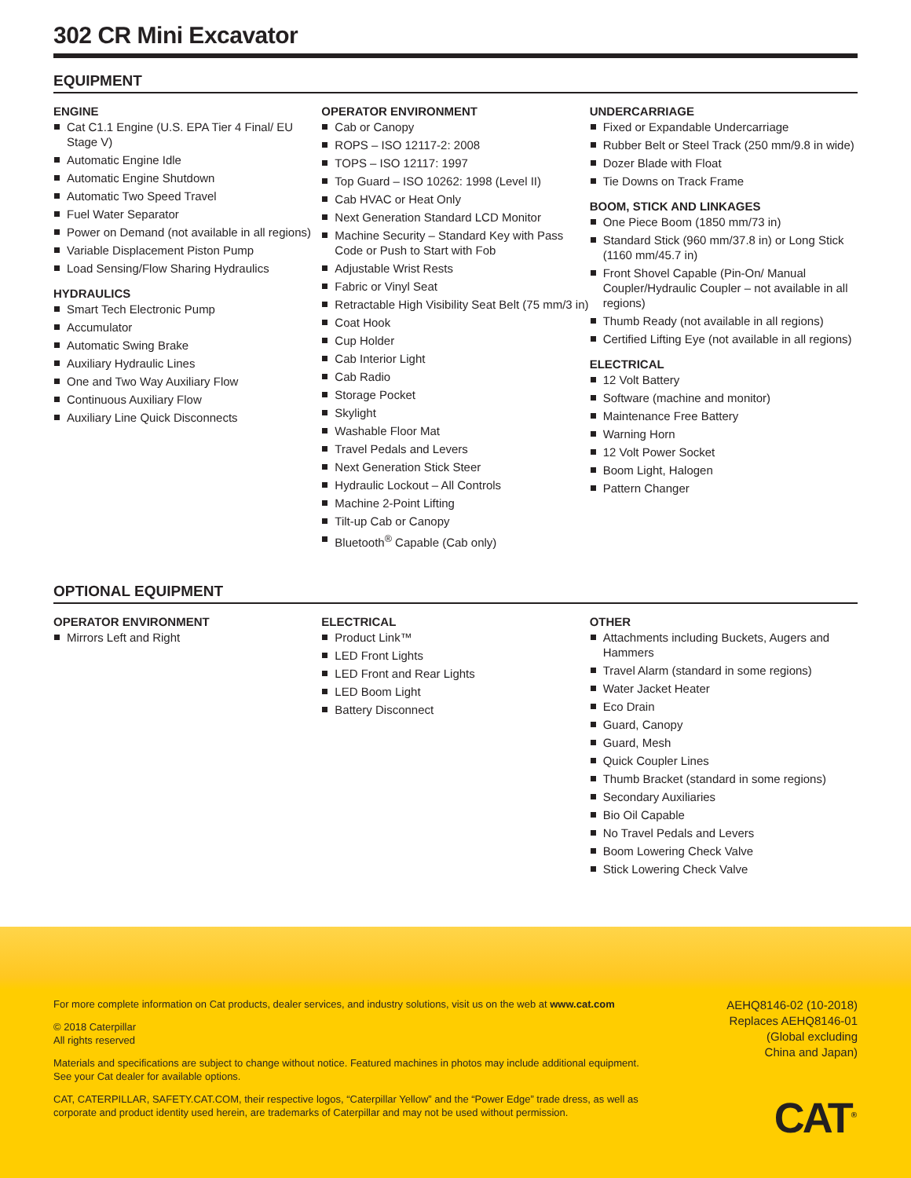302 CR Mini Excavator
EQUIPMENT
ENGINE
Cat C1.1 Engine (U.S. EPA Tier 4 Final/ EU Stage V)
Automatic Engine Idle
Automatic Engine Shutdown
Automatic Two Speed Travel
Fuel Water Separator
Power on Demand (not available in all regions)
Variable Displacement Piston Pump
Load Sensing/Flow Sharing Hydraulics
HYDRAULICS
Smart Tech Electronic Pump
Accumulator
Automatic Swing Brake
Auxiliary Hydraulic Lines
One and Two Way Auxiliary Flow
Continuous Auxiliary Flow
Auxiliary Line Quick Disconnects
OPERATOR ENVIRONMENT
Cab or Canopy
ROPS – ISO 12117-2: 2008
TOPS – ISO 12117: 1997
Top Guard – ISO 10262: 1998 (Level II)
Cab HVAC or Heat Only
Next Generation Standard LCD Monitor
Machine Security – Standard Key with Pass Code or Push to Start with Fob
Adjustable Wrist Rests
Fabric or Vinyl Seat
Retractable High Visibility Seat Belt (75 mm/3 in)
Coat Hook
Cup Holder
Cab Interior Light
Cab Radio
Storage Pocket
Skylight
Washable Floor Mat
Travel Pedals and Levers
Next Generation Stick Steer
Hydraulic Lockout – All Controls
Machine 2-Point Lifting
Tilt-up Cab or Canopy
Bluetooth<sup>®</sup> Capable (Cab only)
UNDERCARRIAGE
Fixed or Expandable Undercarriage
Rubber Belt or Steel Track (250 mm/9.8 in wide)
Dozer Blade with Float
Tie Downs on Track Frame
BOOM, STICK AND LINKAGES
One Piece Boom (1850 mm/73 in)
Standard Stick (960 mm/37.8 in) or Long Stick (1160 mm/45.7 in)
Front Shovel Capable (Pin-On/ Manual Coupler/Hydraulic Coupler – not available in all regions)
Thumb Ready (not available in all regions)
Certified Lifting Eye (not available in all regions)
ELECTRICAL
12 Volt Battery
Software (machine and monitor)
Maintenance Free Battery
Warning Horn
12 Volt Power Socket
Boom Light, Halogen
Pattern Changer
OPTIONAL EQUIPMENT
OPERATOR ENVIRONMENT
Mirrors Left and Right
ELECTRICAL
Product Link™
LED Front Lights
LED Front and Rear Lights
LED Boom Light
Battery Disconnect
OTHER
Attachments including Buckets, Augers and Hammers
Travel Alarm (standard in some regions)
Water Jacket Heater
Eco Drain
Guard, Canopy
Guard, Mesh
Quick Coupler Lines
Thumb Bracket (standard in some regions)
Secondary Auxiliaries
Bio Oil Capable
No Travel Pedals and Levers
Boom Lowering Check Valve
Stick Lowering Check Valve
For more complete information on Cat products, dealer services, and industry solutions, visit us on the web at www.cat.com
© 2018 Caterpillar
All rights reserved
Materials and specifications are subject to change without notice. Featured machines in photos may include additional equipment. See your Cat dealer for available options.
CAT, CATERPILLAR, SAFETY.CAT.COM, their respective logos, “Caterpillar Yellow” and the “Power Edge” trade dress, as well as corporate and product identity used herein, are trademarks of Caterpillar and may not be used without permission.
AEHQ8146-02 (10-2018)
Replaces AEHQ8146-01
(Global excluding
China and Japan)
CAT<sup>®</sup>